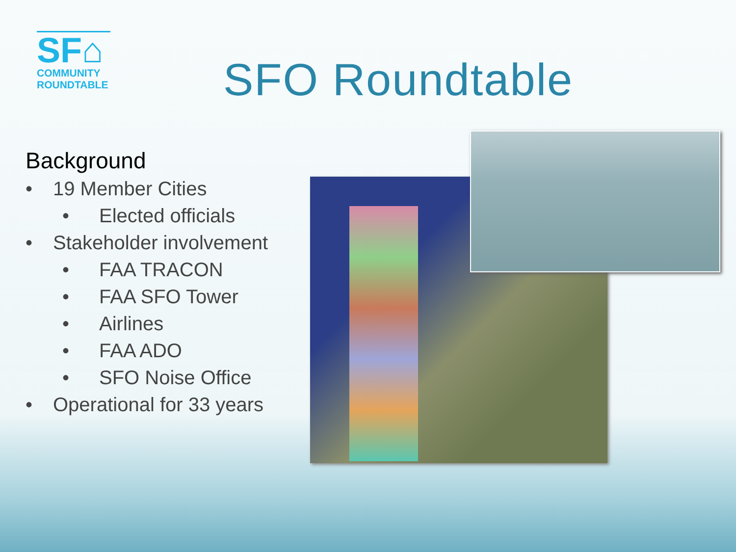SF⌂
COMMUNITY
ROUNDTABLE
SFO Roundtable
Background
• 19 Member Cities
• Elected officials
• Stakeholder involvement
• FAA TRACON
• FAA SFO Tower
• Airlines
• FAA ADO
• SFO Noise Office
• Operational for 33 years